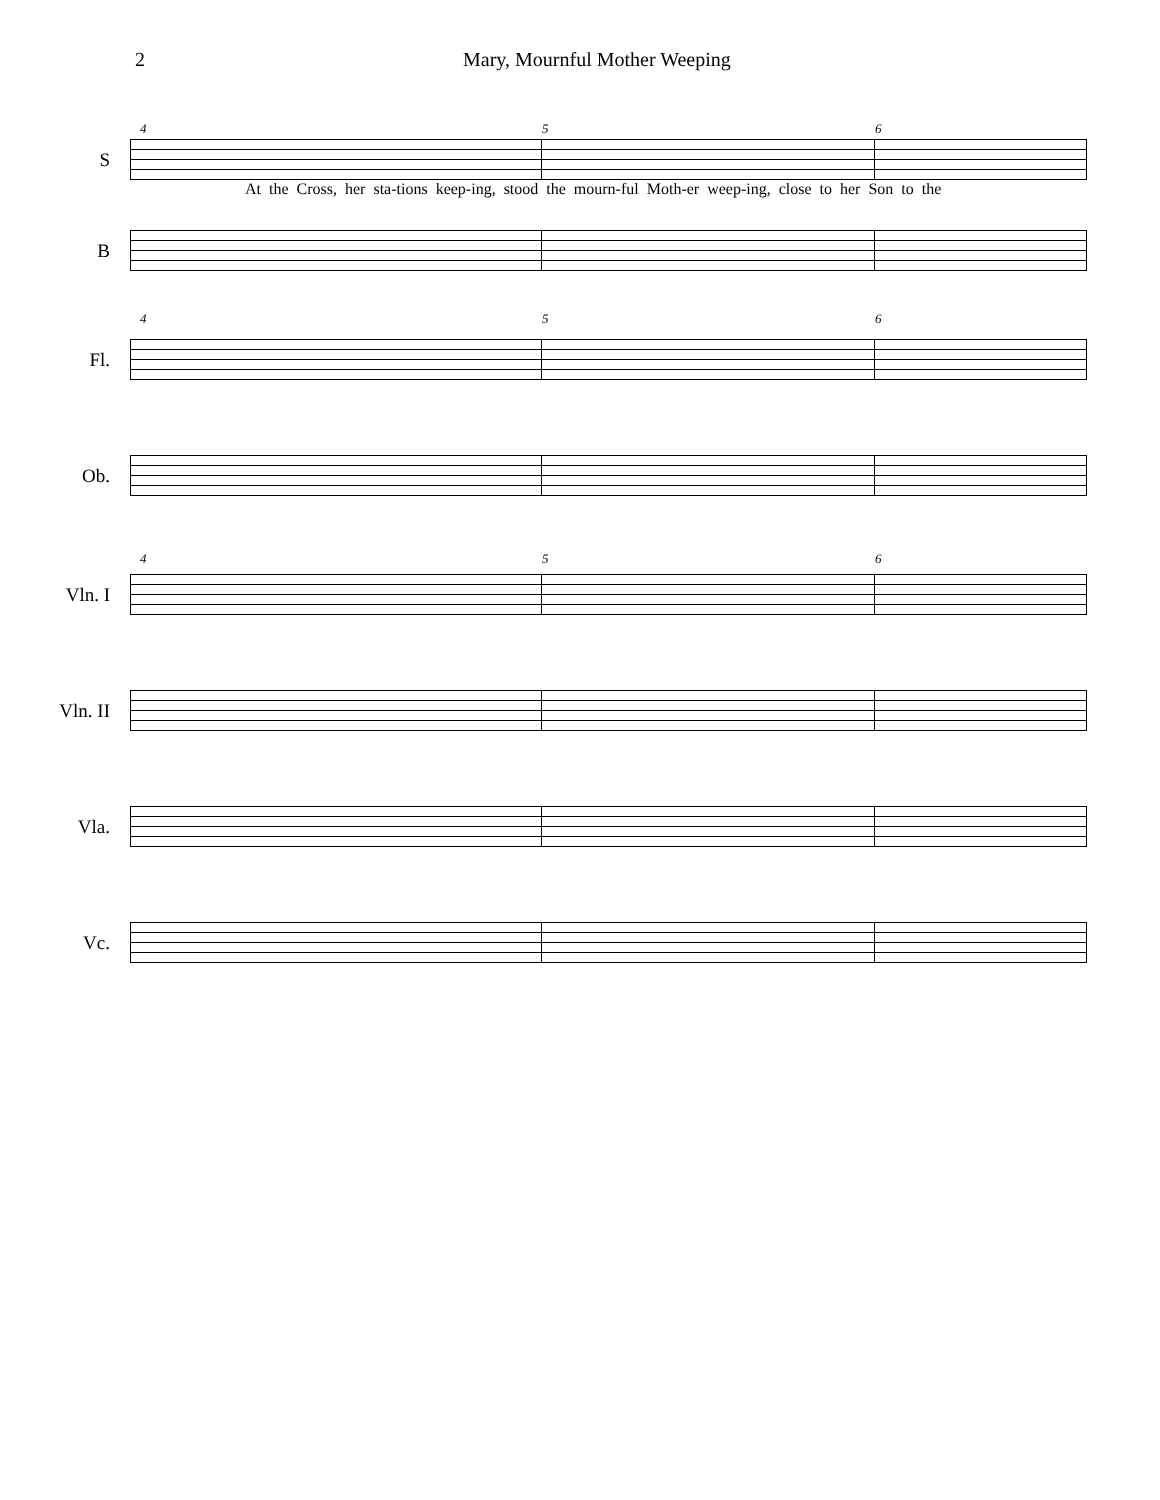2 Mary, Mournful Mother Weeping
4 5 6
S
At the Cross, her sta-tions keep-ing, stood the mourn-ful Moth-er weep-ing, close to her Son to the
B
4 5 6
Fl.
Ob.
4 5 6
Vln. I
Vln. II
Vla.
Vc.